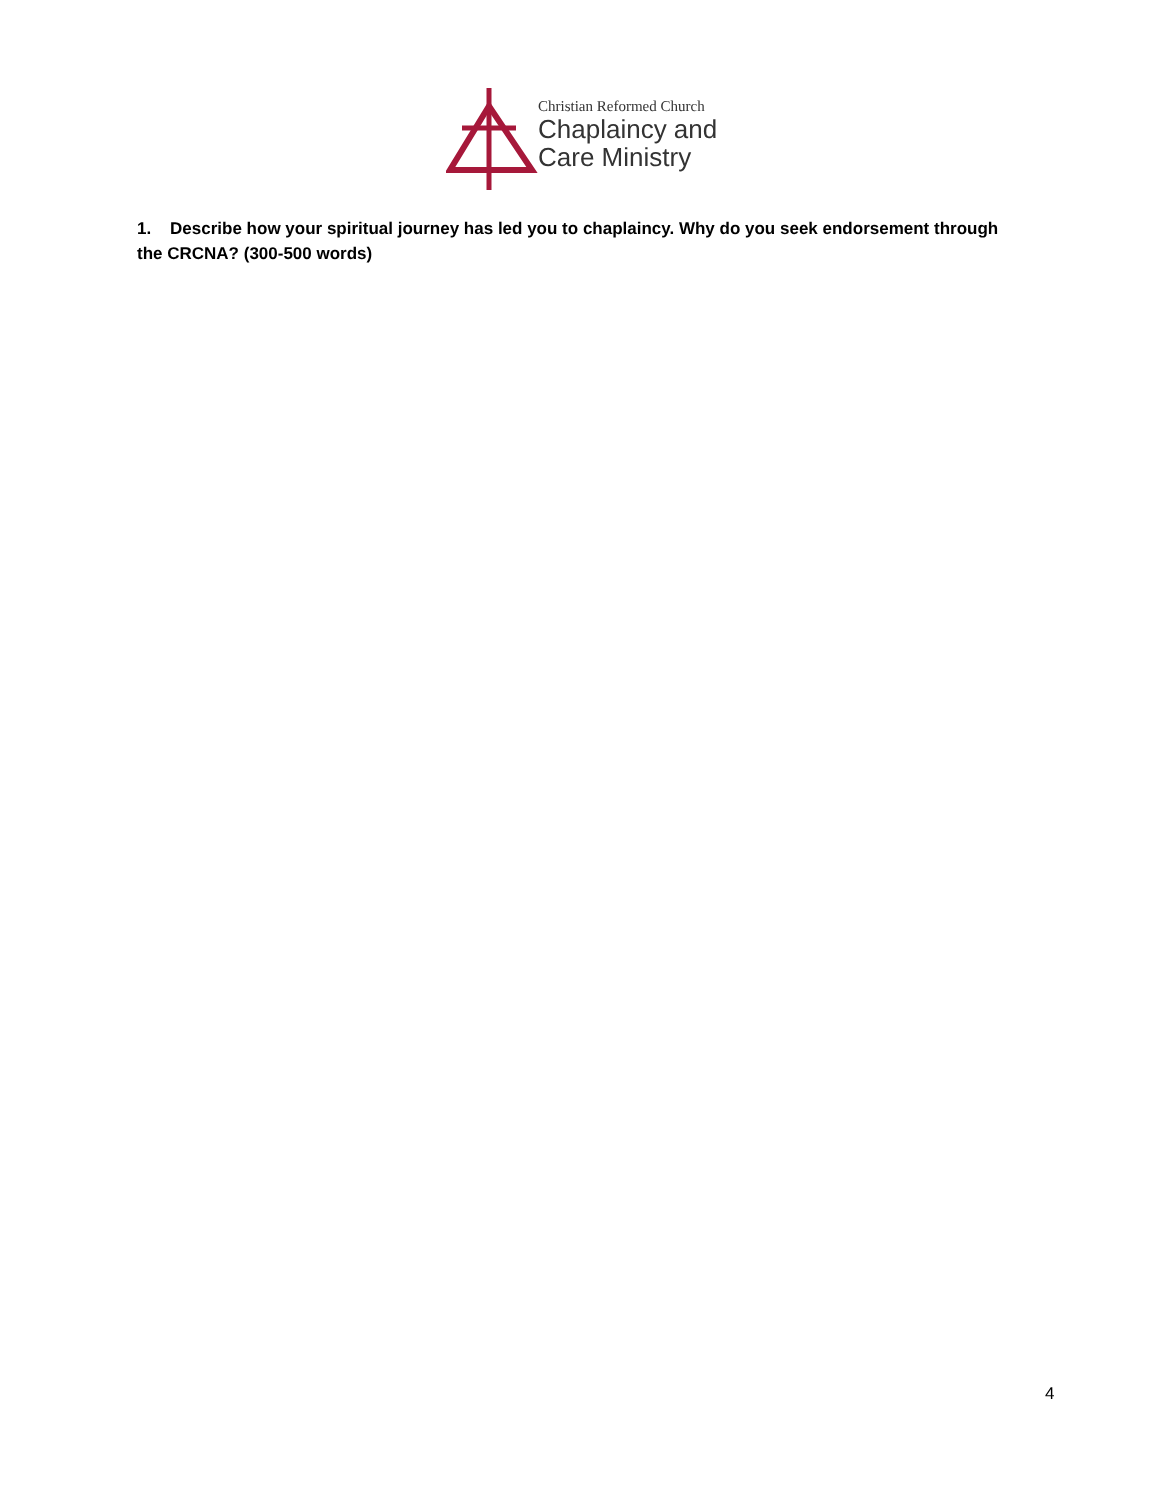Christian Reformed Church
Chaplaincy and
Care Ministry
1. Describe how your spiritual journey has led you to chaplaincy. Why do you seek endorsement through the CRCNA? (300-500 words)
4